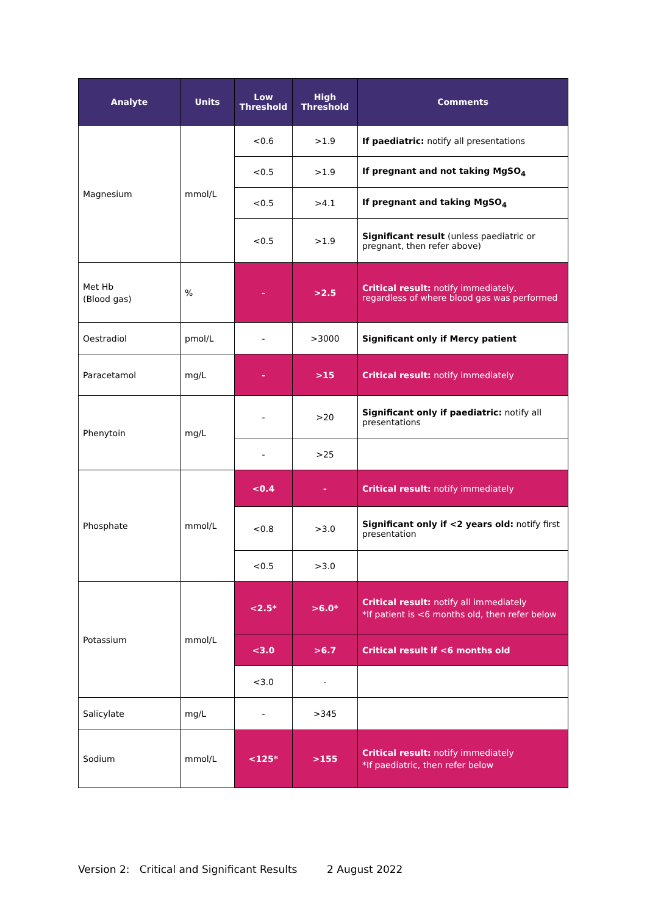| Analyte | Units | Low Threshold | High Threshold | Comments |
| --- | --- | --- | --- | --- |
| Magnesium | mmol/L | <0.6 | >1.9 | If paediatric: notify all presentations |
| | | <0.5 | >1.9 | If pregnant and not taking MgSO<sub>4</sub> |
| | | <0.5 | >4.1 | If pregnant and taking MgSO<sub>4</sub> |
| | | <0.5 | >1.9 | Significant result (unless paediatric or pregnant, then refer above) |
| Met Hb (Blood gas) | % | - | >2.5 | Critical result: notify immediately, regardless of where blood gas was performed |
| Oestradiol | pmol/L | - | >3000 | Significant only if Mercy patient |
| Paracetamol | mg/L | - | >15 | Critical result: notify immediately |
| Phenytoin | mg/L | - | >20 | Significant only if paediatric: notify all presentations |
| | | - | >25 | |
| Phosphate | mmol/L | <0.4 | - | Critical result: notify immediately |
| | | <0.8 | >3.0 | Significant only if <2 years old: notify first presentation |
| | | <0.5 | >3.0 | |
| Potassium | mmol/L | <2.5* | >6.0* | Critical result: notify all immediately *If patient is <6 months old, then refer below |
| | | <3.0 | >6.7 | Critical result if <6 months old |
| | | <3.0 | - | |
| Salicylate | mg/L | - | >345 | |
| Sodium | mmol/L | <125* | >155 | Critical result: notify immediately *If paediatric, then refer below |
Version 2: Critical and Significant Results 2 August 2022